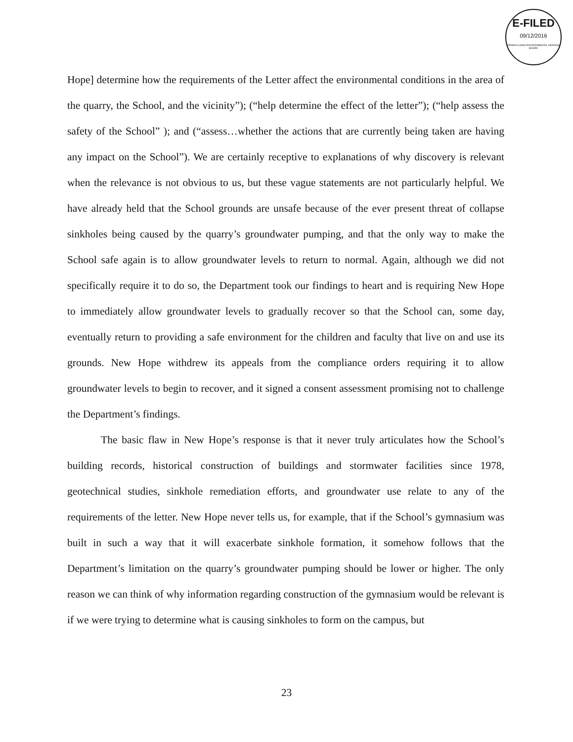E-FILED
09/12/2016
PENNSYLVANIA ENVIRONMENTAL HEARING BOARD
Hope] determine how the requirements of the Letter affect the environmental conditions in the area of the quarry, the School, and the vicinity”); (“help determine the effect of the letter”); (“help assess the safety of the School” ); and (“assess…whether the actions that are currently being taken are having any impact on the School”). We are certainly receptive to explanations of why discovery is relevant when the relevance is not obvious to us, but these vague statements are not particularly helpful. We have already held that the School grounds are unsafe because of the ever present threat of collapse sinkholes being caused by the quarry’s groundwater pumping, and that the only way to make the School safe again is to allow groundwater levels to return to normal. Again, although we did not specifically require it to do so, the Department took our findings to heart and is requiring New Hope to immediately allow groundwater levels to gradually recover so that the School can, some day, eventually return to providing a safe environment for the children and faculty that live on and use its grounds. New Hope withdrew its appeals from the compliance orders requiring it to allow groundwater levels to begin to recover, and it signed a consent assessment promising not to challenge the Department’s findings.
The basic flaw in New Hope’s response is that it never truly articulates how the School’s building records, historical construction of buildings and stormwater facilities since 1978, geotechnical studies, sinkhole remediation efforts, and groundwater use relate to any of the requirements of the letter. New Hope never tells us, for example, that if the School’s gymnasium was built in such a way that it will exacerbate sinkhole formation, it somehow follows that the Department’s limitation on the quarry’s groundwater pumping should be lower or higher. The only reason we can think of why information regarding construction of the gymnasium would be relevant is if we were trying to determine what is causing sinkholes to form on the campus, but
23